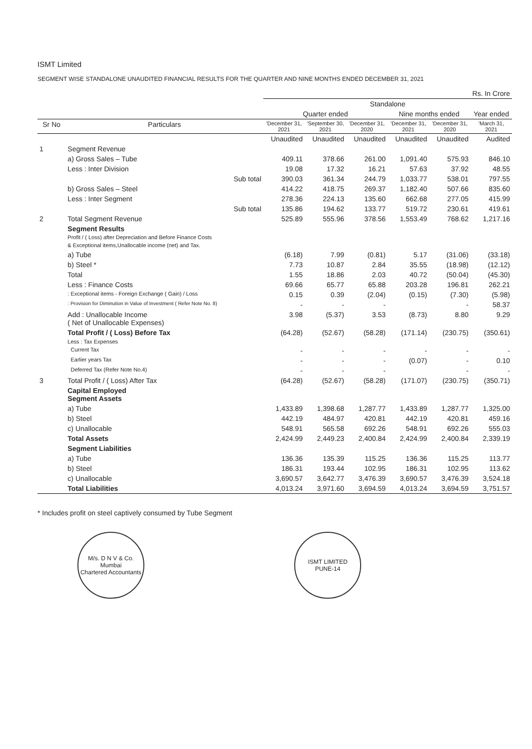ISMT Limited
SEGMENT WISE STANDALONE UNAUDITED FINANCIAL RESULTS FOR THE QUARTER AND NINE MONTHS ENDED DECEMBER 31, 2021
| | | Rs. In Crore | | | | | |
| | | Standalone | | | | | |
| | | Quarter ended | | | Nine months ended | | Year ended |
| Sr No | Particulars | 'December 31, 2021 | 'September 30, 2021 | 'December 31, 2020 | 'December 31, 2021 | 'December 31, 2020 | 'March 31, 2021 |
| | | Unaudited | Unaudited | Unaudited | Unaudited | Unaudited | Audited |
| 1 | Segment Revenue | | | | | | |
| | a) Gross Sales – Tube | 409.11 | 378.66 | 261.00 | 1,091.40 | 575.93 | 846.10 |
| | Less : Inter Division | 19.08 | 17.32 | 16.21 | 57.63 | 37.92 | 48.55 |
| | Sub total | 390.03 | 361.34 | 244.79 | 1,033.77 | 538.01 | 797.55 |
| | b) Gross Sales – Steel | 414.22 | 418.75 | 269.37 | 1,182.40 | 507.66 | 835.60 |
| | Less : Inter Segment | 278.36 | 224.13 | 135.60 | 662.68 | 277.05 | 415.99 |
| | Sub total | 135.86 | 194.62 | 133.77 | 519.72 | 230.61 | 419.61 |
| 2 | Total Segment Revenue | 525.89 | 555.96 | 378.56 | 1,553.49 | 768.62 | 1,217.16 |
| | Segment Results Profit / ( Loss) after Depreciation and Before Finance Costs & Exceptional items,Unallocable income (net) and Tax. | | | | | | |
| | a) Tube | (6.18) | 7.99 | (0.81) | 5.17 | (31.06) | (33.18) |
| | b) Steel * | 7.73 | 10.87 | 2.84 | 35.55 | (18.98) | (12.12) |
| | Total | 1.55 | 18.86 | 2.03 | 40.72 | (50.04) | (45.30) |
| | Less : Finance Costs | 69.66 | 65.77 | 65.88 | 203.28 | 196.81 | 262.21 |
| | : Exceptional items - Foreign Exchange ( Gain) / Loss | 0.15 | 0.39 | (2.04) | (0.15) | (7.30) | (5.98) |
| | : Provision for Diminution in Value of Investment ( Refer Note No. 8) | - | - | - | | - | 58.37 |
| | Add : Unallocable Income ( Net of Unallocable Expenses) | 3.98 | (5.37) | 3.53 | (8.73) | 8.80 | 9.29 |
| | Total Profit / ( Loss) Before Tax | (64.28) | (52.67) | (58.28) | (171.14) | (230.75) | (350.61) |
| | Less : Tax Expenses | | | | | | |
| | Current Tax | - | - | - | - | - | - |
| | Earlier years Tax | - | - | - | (0.07) | - | 0.10 |
| | Deferred Tax (Refer Note No.4) | - | - | - | | - | - |
| 3 | Total Profit / ( Loss) After Tax | (64.28) | (52.67) | (58.28) | (171.07) | (230.75) | (350.71) |
| | Capital Employed Segment Assets | | | | | | |
| | a) Tube | 1,433.89 | 1,398.68 | 1,287.77 | 1,433.89 | 1,287.77 | 1,325.00 |
| | b) Steel | 442.19 | 484.97 | 420.81 | 442.19 | 420.81 | 459.16 |
| | c) Unallocable | 548.91 | 565.58 | 692.26 | 548.91 | 692.26 | 555.03 |
| | Total Assets | 2,424.99 | 2,449.23 | 2,400.84 | 2,424.99 | 2,400.84 | 2,339.19 |
| | Segment Liabilities | | | | | | |
| | a) Tube | 136.36 | 135.39 | 115.25 | 136.36 | 115.25 | 113.77 |
| | b) Steel | 186.31 | 193.44 | 102.95 | 186.31 | 102.95 | 113.62 |
| | c) Unallocable | 3,690.57 | 3,642.77 | 3,476.39 | 3,690.57 | 3,476.39 | 3,524.18 |
| | Total Liabilities | 4,013.24 | 3,971.60 | 3,694.59 | 4,013.24 | 3,694.59 | 3,751.57 |
* Includes profit on steel captively consumed by Tube Segment
M/s. D N V & Co.
Mumbai
Chartered Accountants
ISMT LIMITED
PUNE-14